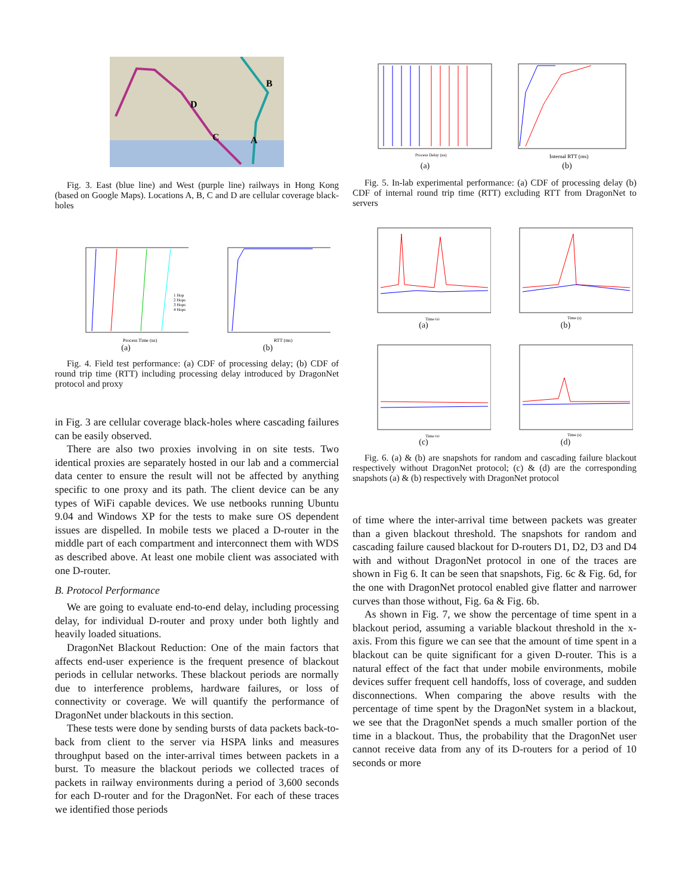B
D
C
A
Fig. 3. East (blue line) and West (purple line) railways in Hong Kong (based on Google Maps). Locations A, B, C and D are cellular coverage black-holes
Process Time (us)
1 Hop
2 Hops
3 Hops
4 Hops
(a)
RTT (ms)
(b)
Fig. 4. Field test performance: (a) CDF of processing delay; (b) CDF of round trip time (RTT) including processing delay introduced by DragonNet protocol and proxy
in Fig. 3 are cellular coverage black-holes where cascading failures can be easily observed.
There are also two proxies involving in on site tests. Two identical proxies are separately hosted in our lab and a commercial data center to ensure the result will not be affected by anything specific to one proxy and its path. The client device can be any types of WiFi capable devices. We use netbooks running Ubuntu 9.04 and Windows XP for the tests to make sure OS dependent issues are dispelled. In mobile tests we placed a D-router in the middle part of each compartment and interconnect them with WDS as described above. At least one mobile client was associated with one D-router.
B. Protocol Performance
We are going to evaluate end-to-end delay, including processing delay, for individual D-router and proxy under both lightly and heavily loaded situations.
DragonNet Blackout Reduction: One of the main factors that affects end-user experience is the frequent presence of blackout periods in cellular networks. These blackout periods are normally due to interference problems, hardware failures, or loss of connectivity or coverage. We will quantify the performance of DragonNet under blackouts in this section.
These tests were done by sending bursts of data packets back-to-back from client to the server via HSPA links and measures throughput based on the inter-arrival times between packets in a burst. To measure the blackout periods we collected traces of packets in railway environments during a period of 3,600 seconds for each D-router and for the DragonNet. For each of these traces we identified those periods
Process Delay (us)
(a)
Internal RTT (ms)
(b)
Fig. 5. In-lab experimental performance: (a) CDF of processing delay (b) CDF of internal round trip time (RTT) excluding RTT from DragonNet to servers
Time (s)
(a)
Time (s)
(b)
Time (s)
(c)
Time (s)
(d)
Fig. 6. (a) & (b) are snapshots for random and cascading failure blackout respectively without DragonNet protocol; (c) & (d) are the corresponding snapshots (a) & (b) respectively with DragonNet protocol
of time where the inter-arrival time between packets was greater than a given blackout threshold. The snapshots for random and cascading failure caused blackout for D-routers D1, D2, D3 and D4 with and without DragonNet protocol in one of the traces are shown in Fig 6. It can be seen that snapshots, Fig. 6c & Fig. 6d, for the one with DragonNet protocol enabled give flatter and narrower curves than those without, Fig. 6a & Fig. 6b.
As shown in Fig. 7, we show the percentage of time spent in a blackout period, assuming a variable blackout threshold in the x-axis. From this figure we can see that the amount of time spent in a blackout can be quite significant for a given D-router. This is a natural effect of the fact that under mobile environments, mobile devices suffer frequent cell handoffs, loss of coverage, and sudden disconnections. When comparing the above results with the percentage of time spent by the DragonNet system in a blackout, we see that the DragonNet spends a much smaller portion of the time in a blackout. Thus, the probability that the DragonNet user cannot receive data from any of its D-routers for a period of 10 seconds or more